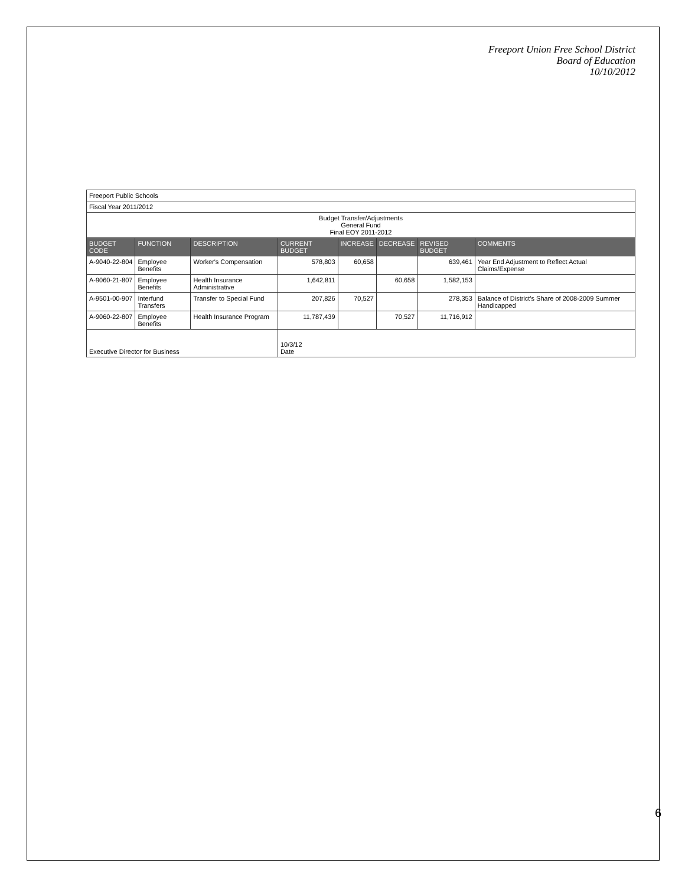Freeport Union Free School District
Board of Education
10/10/2012
| Freeport Public Schools | | | | | | | |
| Fiscal Year 2011/2012 | | | | | | | |
| Budget Transfer/Adjustments General Fund Final EOY 2011-2012 | | | | | | | |
| BUDGET CODE | FUNCTION | DESCRIPTION | CURRENT BUDGET | INCREASE | DECREASE | REVISED BUDGET | COMMENTS |
| A-9040-22-804 | Employee Benefits | Worker's Compensation | 578,803 | 60,658 | | 639,461 | Year End Adjustment to Reflect Actual Claims/Expense |
| A-9060-21-807 | Employee Benefits | Health Insurance Administrative | 1,642,811 | | 60,658 | 1,582,153 | |
| A-9501-00-907 | Interfund Transfers | Transfer to Special Fund | 207,826 | 70,527 | | 278,353 | Balance of District's Share of 2008-2009 Summer Handicapped |
| A-9060-22-807 | Employee Benefits | Health Insurance Program | 11,787,439 | | 70,527 | 11,716,912 | |
| Executive Director for Business | | | 10/3/12 Date | | | | |
6